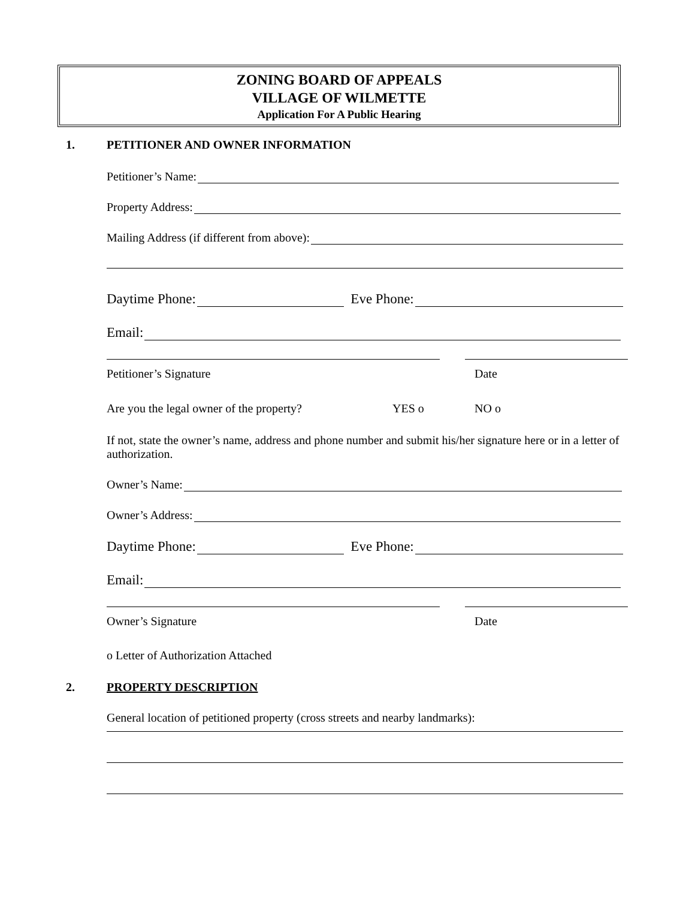ZONING BOARD OF APPEALS
VILLAGE OF WILMETTE
Application For A Public Hearing
1. PETITIONER AND OWNER INFORMATION
Petitioner’s Name:
Property Address:
Mailing Address (if different from above):
Daytime Phone:
Eve Phone:
Email:
Petitioner’s Signature Date
Are you the legal owner of the property? YES o NO o
If not, state the owner’s name, address and phone number and submit his/her signature here or in a letter of authorization.
Owner’s Name:
Owner’s Address:
Daytime Phone:
Eve Phone:
Email:
Owner’s Signature Date
o Letter of Authorization Attached
2. PROPERTY DESCRIPTION
General location of petitioned property (cross streets and nearby landmarks):